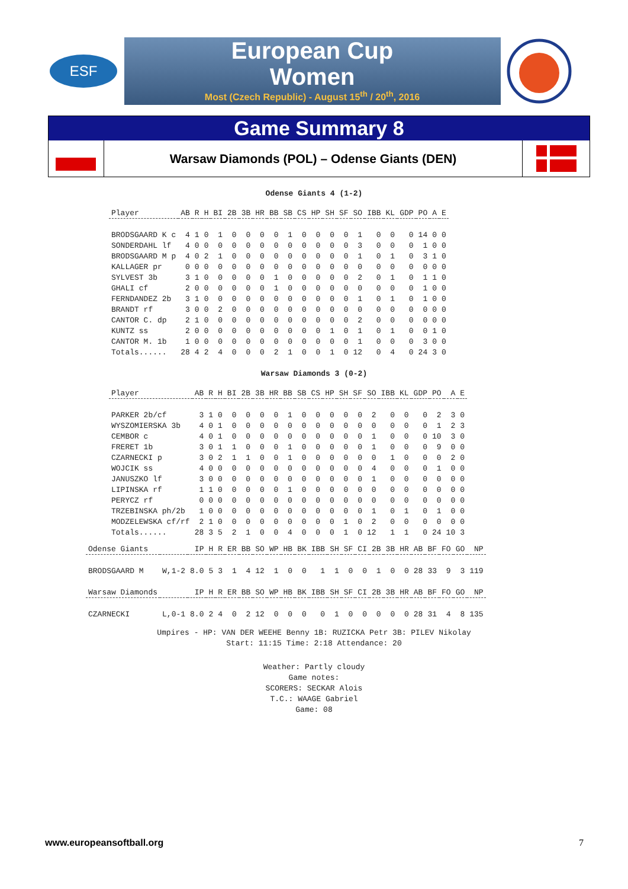ESF
European Cup
Women
Most (Czech Republic) - August 15<sup>th</sup> / 20<sup>th</sup>, 2016
Game Summary 8
Warsaw Diamonds (POL) – Odense Giants (DEN)
Odense Giants 4 (1-2)
| Player | AB | R | H | BI | 2B | 3B | HR | BB | SB | CS | HP | SH | SF | SO | IBB | KL | GDP | PO | A | E |
| --- | --- | --- | --- | --- | --- | --- | --- | --- | --- | --- | --- | --- | --- | --- | --- | --- | --- | --- | --- | --- |
| BRODSGAARD K c | 4 | 1 | 0 | 1 | 0 | 0 | 0 | 0 | 1 | 0 | 0 | 0 | 0 | 1 | 0 | 0 | 0 | 14 | 0 | 0 |
| SONDERDAHL lf | 4 | 0 | 0 | 0 | 0 | 0 | 0 | 0 | 0 | 0 | 0 | 0 | 0 | 3 | 0 | 0 | 0 | 1 | 0 | 0 |
| BRODSGAARD M p | 4 | 0 | 2 | 1 | 0 | 0 | 0 | 0 | 0 | 0 | 0 | 0 | 0 | 1 | 0 | 1 | 0 | 3 | 1 | 0 |
| KALLAGER pr | 0 | 0 | 0 | 0 | 0 | 0 | 0 | 0 | 0 | 0 | 0 | 0 | 0 | 0 | 0 | 0 | 0 | 0 | 0 | 0 |
| SYLVEST 3b | 3 | 1 | 0 | 0 | 0 | 0 | 0 | 1 | 0 | 0 | 0 | 0 | 0 | 2 | 0 | 1 | 0 | 1 | 1 | 0 |
| GHALI cf | 2 | 0 | 0 | 0 | 0 | 0 | 0 | 1 | 0 | 0 | 0 | 0 | 0 | 0 | 0 | 0 | 0 | 1 | 0 | 0 |
| FERNDANDEZ 2b | 3 | 1 | 0 | 0 | 0 | 0 | 0 | 0 | 0 | 0 | 0 | 0 | 0 | 1 | 0 | 1 | 0 | 1 | 0 | 0 |
| BRANDT rf | 3 | 0 | 0 | 2 | 0 | 0 | 0 | 0 | 0 | 0 | 0 | 0 | 0 | 0 | 0 | 0 | 0 | 0 | 0 | 0 |
| CANTOR C. dp | 2 | 1 | 0 | 0 | 0 | 0 | 0 | 0 | 0 | 0 | 0 | 0 | 0 | 2 | 0 | 0 | 0 | 0 | 0 | 0 |
| KUNTZ ss | 2 | 0 | 0 | 0 | 0 | 0 | 0 | 0 | 0 | 0 | 0 | 1 | 0 | 1 | 0 | 1 | 0 | 0 | 1 | 0 |
| CANTOR M. 1b | 1 | 0 | 0 | 0 | 0 | 0 | 0 | 0 | 0 | 0 | 0 | 0 | 0 | 1 | 0 | 0 | 0 | 3 | 0 | 0 |
| Totals...... | 28 | 4 | 2 | 4 | 0 | 0 | 0 | 2 | 1 | 0 | 0 | 1 | 0 | 12 | 0 | 4 | 0 | 24 | 3 | 0 |
Warsaw Diamonds 3 (0-2)
| Player | AB | R | H | BI | 2B | 3B | HR | BB | SB | CS | HP | SH | SF | SO | IBB | KL | GDP | PO | A | E |
| --- | --- | --- | --- | --- | --- | --- | --- | --- | --- | --- | --- | --- | --- | --- | --- | --- | --- | --- | --- | --- |
| PARKER 2b/cf | 3 | 1 | 0 | 0 | 0 | 0 | 0 | 1 | 0 | 0 | 0 | 0 | 0 | 2 | 0 | 0 | 0 | 2 | 3 | 0 |
| WYSZOMIERSKA 3b | 4 | 0 | 1 | 0 | 0 | 0 | 0 | 0 | 0 | 0 | 0 | 0 | 0 | 0 | 0 | 0 | 0 | 1 | 2 | 3 |
| CEMBOR c | 4 | 0 | 1 | 0 | 0 | 0 | 0 | 0 | 0 | 0 | 0 | 0 | 0 | 1 | 0 | 0 | 0 | 10 | 3 | 0 |
| FRERET 1b | 3 | 0 | 1 | 1 | 0 | 0 | 0 | 1 | 0 | 0 | 0 | 0 | 0 | 1 | 0 | 0 | 0 | 9 | 0 | 0 |
| CZARNECKI p | 3 | 0 | 2 | 1 | 1 | 0 | 0 | 1 | 0 | 0 | 0 | 0 | 0 | 0 | 1 | 0 | 0 | 0 | 2 | 0 |
| WOJCIK ss | 4 | 0 | 0 | 0 | 0 | 0 | 0 | 0 | 0 | 0 | 0 | 0 | 0 | 4 | 0 | 0 | 0 | 1 | 0 | 0 |
| JANUSZKO lf | 3 | 0 | 0 | 0 | 0 | 0 | 0 | 0 | 0 | 0 | 0 | 0 | 0 | 1 | 0 | 0 | 0 | 0 | 0 | 0 |
| LIPINSKA rf | 1 | 1 | 0 | 0 | 0 | 0 | 0 | 1 | 0 | 0 | 0 | 0 | 0 | 0 | 0 | 0 | 0 | 0 | 0 | 0 |
| PERYCZ rf | 0 | 0 | 0 | 0 | 0 | 0 | 0 | 0 | 0 | 0 | 0 | 0 | 0 | 0 | 0 | 0 | 0 | 0 | 0 | 0 |
| TRZEBINSKA ph/2b | 1 | 0 | 0 | 0 | 0 | 0 | 0 | 0 | 0 | 0 | 0 | 0 | 0 | 1 | 0 | 1 | 0 | 1 | 0 | 0 |
| MODZELEWSKA cf/rf | 2 | 1 | 0 | 0 | 0 | 0 | 0 | 0 | 0 | 0 | 0 | 1 | 0 | 2 | 0 | 0 | 0 | 0 | 0 | 0 |
| Totals...... | 28 | 3 | 5 | 2 | 1 | 0 | 0 | 4 | 0 | 0 | 0 | 1 | 0 | 12 | 1 | 1 | 0 | 24 | 10 | 3 |
| Odense Giants | | IP | H | R | ER | BB | SO | WP | HB | BK | IBB | SH | SF | CI | 2B | 3B | HR | AB | BF | FO | GO | NP |
| --- | --- | --- | --- | --- | --- | --- | --- | --- | --- | --- | --- | --- | --- | --- | --- | --- | --- | --- | --- | --- | --- | --- |
| BRODSGAARD M | W,1-2 | 8.0 | 5 | 3 | 1 | 4 | 12 | 1 | 0 | 0 | 1 | 1 | 0 | 0 | 1 | 0 | 0 | 28 | 33 | 9 | 3 | 119 |
| Warsaw Diamonds | | IP | H | R | ER | BB | SO | WP | HB | BK | IBB | SH | SF | CI | 2B | 3B | HR | AB | BF | FO | GO | NP |
| CZARNECKI | L,0-1 | 8.0 | 2 | 4 | 0 | 2 | 12 | 0 | 0 | 0 | 0 | 1 | 0 | 0 | 0 | 0 | 0 | 28 | 31 | 4 | 8 | 135 |
Umpires - HP: VAN DER WEEHE Benny 1B: RUZICKA Petr 3B: PILEV Nikolay
Start: 11:15 Time: 2:18 Attendance: 20
Weather: Partly cloudy
Game notes:
SCORERS: SECKAR Alois
T.C.: WAAGE Gabriel
Game: 08
www.europeansoftball.org 7